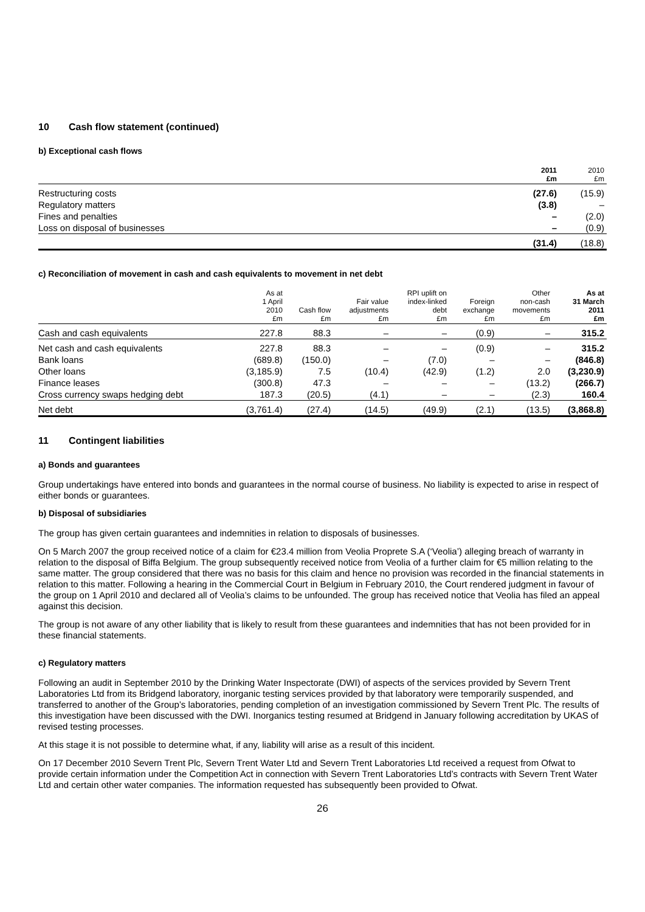10 Cash flow statement (continued)
b) Exceptional cash flows
| | 2011 £m | 2010 £m |
| --- | --- | --- |
| Restructuring costs | (27.6) | (15.9) |
| Regulatory matters | (3.8) | – |
| Fines and penalties | – | (2.0) |
| Loss on disposal of businesses | – | (0.9) |
| | (31.4) | (18.8) |
c) Reconciliation of movement in cash and cash equivalents to movement in net debt
| | As at 1 April 2010 £m | Cash flow £m | Fair value adjustments £m | RPI uplift on index-linked debt £m | Foreign exchange £m | Other non-cash movements £m | As at 31 March 2011 £m |
| --- | --- | --- | --- | --- | --- | --- | --- |
| Cash and cash equivalents | 227.8 | 88.3 | – | – | (0.9) | – | 315.2 |
| Net cash and cash equivalents | 227.8 | 88.3 | – | – | (0.9) | – | 315.2 |
| Bank loans | (689.8) | (150.0) | – | (7.0) | – | – | (846.8) |
| Other loans | (3,185.9) | 7.5 | (10.4) | (42.9) | (1.2) | 2.0 | (3,230.9) |
| Finance leases | (300.8) | 47.3 | – | – | – | (13.2) | (266.7) |
| Cross currency swaps hedging debt | 187.3 | (20.5) | (4.1) | – | – | (2.3) | 160.4 |
| Net debt | (3,761.4) | (27.4) | (14.5) | (49.9) | (2.1) | (13.5) | (3,868.8) |
11 Contingent liabilities
a) Bonds and guarantees
Group undertakings have entered into bonds and guarantees in the normal course of business. No liability is expected to arise in respect of either bonds or guarantees.
b) Disposal of subsidiaries
The group has given certain guarantees and indemnities in relation to disposals of businesses.
On 5 March 2007 the group received notice of a claim for €23.4 million from Veolia Proprete S.A (‘Veolia’) alleging breach of warranty in relation to the disposal of Biffa Belgium. The group subsequently received notice from Veolia of a further claim for €5 million relating to the same matter. The group considered that there was no basis for this claim and hence no provision was recorded in the financial statements in relation to this matter. Following a hearing in the Commercial Court in Belgium in February 2010, the Court rendered judgment in favour of the group on 1 April 2010 and declared all of Veolia’s claims to be unfounded. The group has received notice that Veolia has filed an appeal against this decision.
The group is not aware of any other liability that is likely to result from these guarantees and indemnities that has not been provided for in these financial statements.
c) Regulatory matters
Following an audit in September 2010 by the Drinking Water Inspectorate (DWI) of aspects of the services provided by Severn Trent Laboratories Ltd from its Bridgend laboratory, inorganic testing services provided by that laboratory were temporarily suspended, and transferred to another of the Group’s laboratories, pending completion of an investigation commissioned by Severn Trent Plc. The results of this investigation have been discussed with the DWI. Inorganics testing resumed at Bridgend in January following accreditation by UKAS of revised testing processes.
At this stage it is not possible to determine what, if any, liability will arise as a result of this incident.
On 17 December 2010 Severn Trent Plc, Severn Trent Water Ltd and Severn Trent Laboratories Ltd received a request from Ofwat to provide certain information under the Competition Act in connection with Severn Trent Laboratories Ltd’s contracts with Severn Trent Water Ltd and certain other water companies. The information requested has subsequently been provided to Ofwat.
26